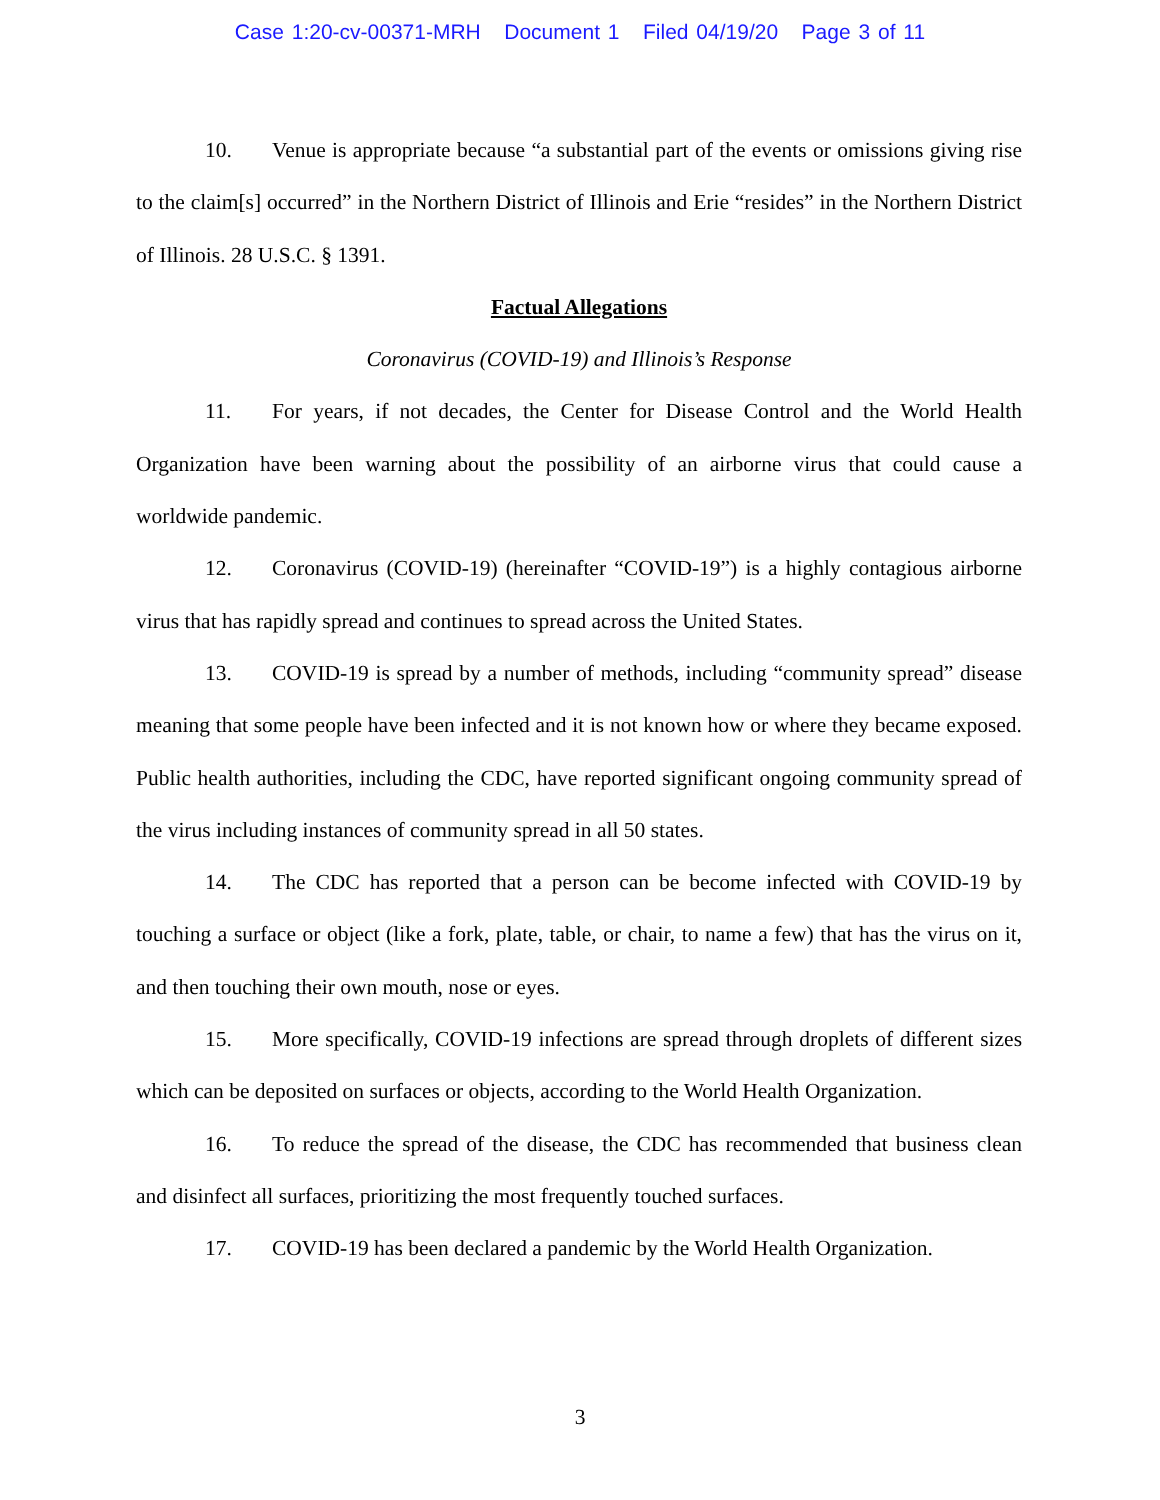Case 1:20-cv-00371-MRH Document 1 Filed 04/19/20 Page 3 of 11
10. Venue is appropriate because “a substantial part of the events or omissions giving rise to the claim[s] occurred” in the Northern District of Illinois and Erie “resides” in the Northern District of Illinois. 28 U.S.C. § 1391.
Factual Allegations
Coronavirus (COVID-19) and Illinois’s Response
11. For years, if not decades, the Center for Disease Control and the World Health Organization have been warning about the possibility of an airborne virus that could cause a worldwide pandemic.
12. Coronavirus (COVID-19) (hereinafter “COVID-19”) is a highly contagious airborne virus that has rapidly spread and continues to spread across the United States.
13. COVID-19 is spread by a number of methods, including “community spread” disease meaning that some people have been infected and it is not known how or where they became exposed. Public health authorities, including the CDC, have reported significant ongoing community spread of the virus including instances of community spread in all 50 states.
14. The CDC has reported that a person can be become infected with COVID-19 by touching a surface or object (like a fork, plate, table, or chair, to name a few) that has the virus on it, and then touching their own mouth, nose or eyes.
15. More specifically, COVID-19 infections are spread through droplets of different sizes which can be deposited on surfaces or objects, according to the World Health Organization.
16. To reduce the spread of the disease, the CDC has recommended that business clean and disinfect all surfaces, prioritizing the most frequently touched surfaces.
17. COVID-19 has been declared a pandemic by the World Health Organization.
3